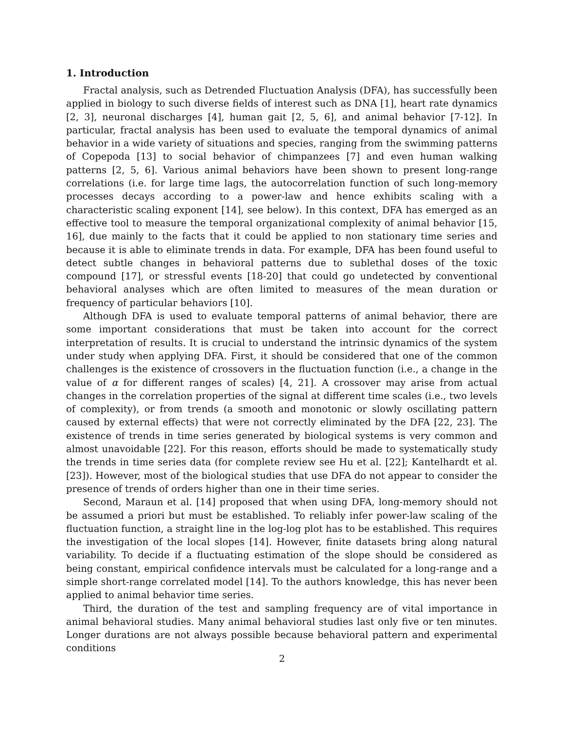1. Introduction
Fractal analysis, such as Detrended Fluctuation Analysis (DFA), has successfully been applied in biology to such diverse fields of interest such as DNA [1], heart rate dynamics [2, 3], neuronal discharges [4], human gait [2, 5, 6], and animal behavior [7-12]. In particular, fractal analysis has been used to evaluate the temporal dynamics of animal behavior in a wide variety of situations and species, ranging from the swimming patterns of Copepoda [13] to social behavior of chimpanzees [7] and even human walking patterns [2, 5, 6]. Various animal behaviors have been shown to present long-range correlations (i.e. for large time lags, the autocorrelation function of such long-memory processes decays according to a power-law and hence exhibits scaling with a characteristic scaling exponent [14], see below). In this context, DFA has emerged as an effective tool to measure the temporal organizational complexity of animal behavior [15, 16], due mainly to the facts that it could be applied to non stationary time series and because it is able to eliminate trends in data. For example, DFA has been found useful to detect subtle changes in behavioral patterns due to sublethal doses of the toxic compound [17], or stressful events [18-20] that could go undetected by conventional behavioral analyses which are often limited to measures of the mean duration or frequency of particular behaviors [10].
Although DFA is used to evaluate temporal patterns of animal behavior, there are some important considerations that must be taken into account for the correct interpretation of results. It is crucial to understand the intrinsic dynamics of the system under study when applying DFA. First, it should be considered that one of the common challenges is the existence of crossovers in the fluctuation function (i.e., a change in the value of α for different ranges of scales) [4, 21]. A crossover may arise from actual changes in the correlation properties of the signal at different time scales (i.e., two levels of complexity), or from trends (a smooth and monotonic or slowly oscillating pattern caused by external effects) that were not correctly eliminated by the DFA [22, 23]. The existence of trends in time series generated by biological systems is very common and almost unavoidable [22]. For this reason, efforts should be made to systematically study the trends in time series data (for complete review see Hu et al. [22]; Kantelhardt et al. [23]). However, most of the biological studies that use DFA do not appear to consider the presence of trends of orders higher than one in their time series.
Second, Maraun et al. [14] proposed that when using DFA, long-memory should not be assumed a priori but must be established. To reliably infer power-law scaling of the fluctuation function, a straight line in the log-log plot has to be established. This requires the investigation of the local slopes [14]. However, finite datasets bring along natural variability. To decide if a fluctuating estimation of the slope should be considered as being constant, empirical confidence intervals must be calculated for a long-range and a simple short-range correlated model [14]. To the authors knowledge, this has never been applied to animal behavior time series.
Third, the duration of the test and sampling frequency are of vital importance in animal behavioral studies. Many animal behavioral studies last only five or ten minutes. Longer durations are not always possible because behavioral pattern and experimental conditions
2